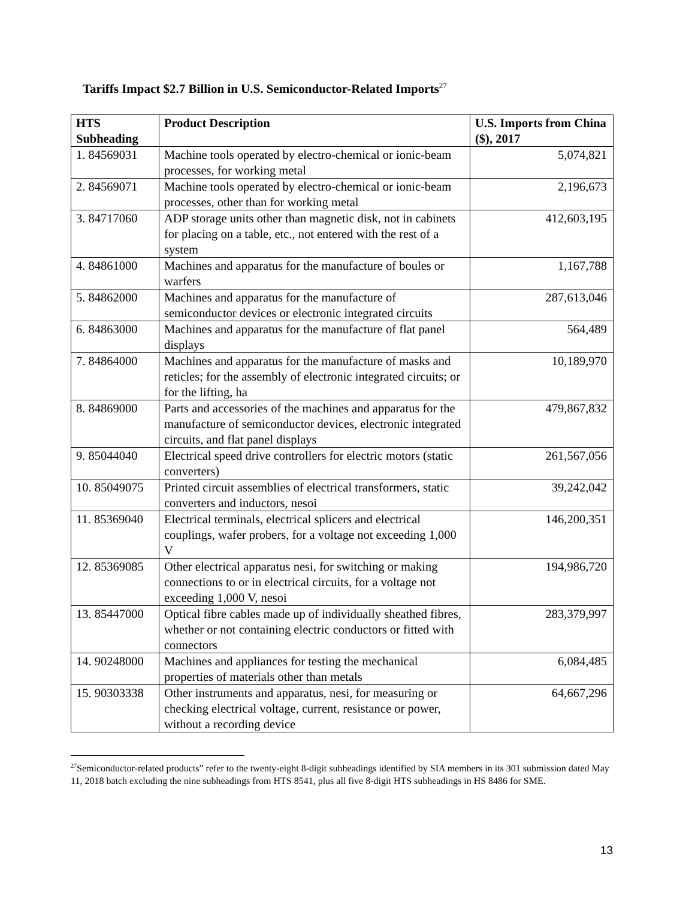Tariffs Impact $2.7 Billion in U.S. Semiconductor-Related Imports<sup>27</sup>
| HTS Subheading | Product Description | U.S. Imports from China ($), 2017 |
| --- | --- | --- |
| 1. 84569031 | Machine tools operated by electro-chemical or ionic-beam processes, for working metal | 5,074,821 |
| 2. 84569071 | Machine tools operated by electro-chemical or ionic-beam processes, other than for working metal | 2,196,673 |
| 3. 84717060 | ADP storage units other than magnetic disk, not in cabinets for placing on a table, etc., not entered with the rest of a system | 412,603,195 |
| 4. 84861000 | Machines and apparatus for the manufacture of boules or warfers | 1,167,788 |
| 5. 84862000 | Machines and apparatus for the manufacture of semiconductor devices or electronic integrated circuits | 287,613,046 |
| 6. 84863000 | Machines and apparatus for the manufacture of flat panel displays | 564,489 |
| 7. 84864000 | Machines and apparatus for the manufacture of masks and reticles; for the assembly of electronic integrated circuits; or for the lifting, ha | 10,189,970 |
| 8. 84869000 | Parts and accessories of the machines and apparatus for the manufacture of semiconductor devices, electronic integrated circuits, and flat panel displays | 479,867,832 |
| 9. 85044040 | Electrical speed drive controllers for electric motors (static converters) | 261,567,056 |
| 10. 85049075 | Printed circuit assemblies of electrical transformers, static converters and inductors, nesoi | 39,242,042 |
| 11. 85369040 | Electrical terminals, electrical splicers and electrical couplings, wafer probers, for a voltage not exceeding 1,000 V | 146,200,351 |
| 12. 85369085 | Other electrical apparatus nesi, for switching or making connections to or in electrical circuits, for a voltage not exceeding 1,000 V, nesoi | 194,986,720 |
| 13. 85447000 | Optical fibre cables made up of individually sheathed fibres, whether or not containing electric conductors or fitted with connectors | 283,379,997 |
| 14. 90248000 | Machines and appliances for testing the mechanical properties of materials other than metals | 6,084,485 |
| 15. 90303338 | Other instruments and apparatus, nesi, for measuring or checking electrical voltage, current, resistance or power, without a recording device | 64,667,296 |
<sup>27</sup> Semiconductor-related products” refer to the twenty-eight 8-digit subheadings identified by SIA members in its 301 submission dated May 11, 2018 batch excluding the nine subheadings from HTS 8541, plus all five 8-digit HTS subheadings in HS 8486 for SME.
13